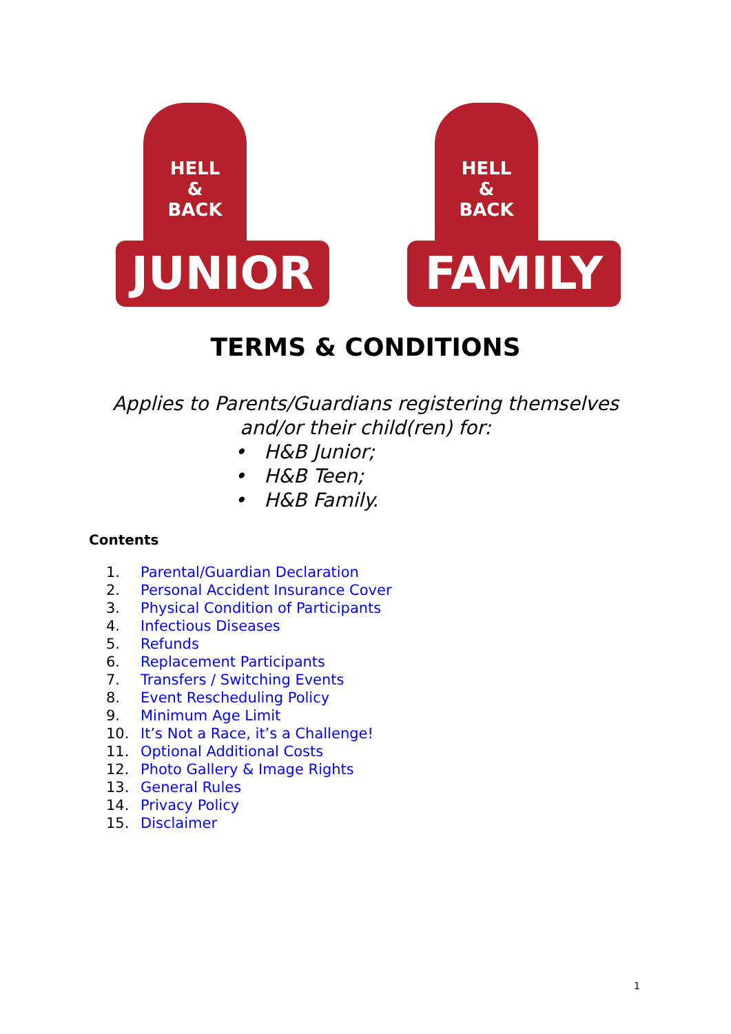HELL
&
BACK
JUNIOR
HELL
&
BACK
FAMILY
TERMS & CONDITIONS
Applies to Parents/Guardians registering themselves
and/or their child(ren) for:
• H&B Junior;
• H&B Teen;
• H&B Family.
Contents
1. Parental/Guardian Declaration
2. Personal Accident Insurance Cover
3. Physical Condition of Participants
4. Infectious Diseases
5. Refunds
6. Replacement Participants
7. Transfers / Switching Events
8. Event Rescheduling Policy
9. Minimum Age Limit
10. It’s Not a Race, it’s a Challenge!
11. Optional Additional Costs
12. Photo Gallery & Image Rights
13. General Rules
14. Privacy Policy
15. Disclaimer
1